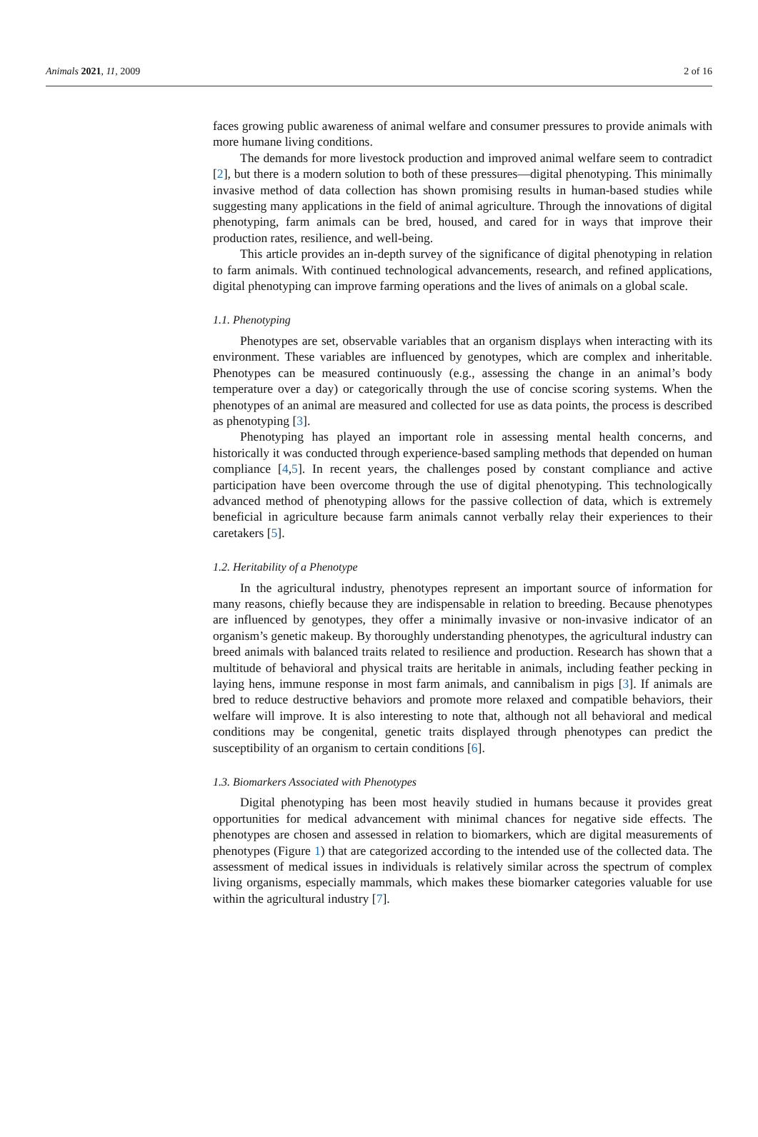Animals 2021, 11, 2009 2 of 16
faces growing public awareness of animal welfare and consumer pressures to provide animals with more humane living conditions.
The demands for more livestock production and improved animal welfare seem to contradict [2], but there is a modern solution to both of these pressures—digital phenotyping. This minimally invasive method of data collection has shown promising results in human-based studies while suggesting many applications in the field of animal agriculture. Through the innovations of digital phenotyping, farm animals can be bred, housed, and cared for in ways that improve their production rates, resilience, and well-being.
This article provides an in-depth survey of the significance of digital phenotyping in relation to farm animals. With continued technological advancements, research, and refined applications, digital phenotyping can improve farming operations and the lives of animals on a global scale.
1.1. Phenotyping
Phenotypes are set, observable variables that an organism displays when interacting with its environment. These variables are influenced by genotypes, which are complex and inheritable. Phenotypes can be measured continuously (e.g., assessing the change in an animal’s body temperature over a day) or categorically through the use of concise scoring systems. When the phenotypes of an animal are measured and collected for use as data points, the process is described as phenotyping [3].
Phenotyping has played an important role in assessing mental health concerns, and historically it was conducted through experience-based sampling methods that depended on human compliance [4,5]. In recent years, the challenges posed by constant compliance and active participation have been overcome through the use of digital phenotyping. This technologically advanced method of phenotyping allows for the passive collection of data, which is extremely beneficial in agriculture because farm animals cannot verbally relay their experiences to their caretakers [5].
1.2. Heritability of a Phenotype
In the agricultural industry, phenotypes represent an important source of information for many reasons, chiefly because they are indispensable in relation to breeding. Because phenotypes are influenced by genotypes, they offer a minimally invasive or non-invasive indicator of an organism’s genetic makeup. By thoroughly understanding phenotypes, the agricultural industry can breed animals with balanced traits related to resilience and production. Research has shown that a multitude of behavioral and physical traits are heritable in animals, including feather pecking in laying hens, immune response in most farm animals, and cannibalism in pigs [3]. If animals are bred to reduce destructive behaviors and promote more relaxed and compatible behaviors, their welfare will improve. It is also interesting to note that, although not all behavioral and medical conditions may be congenital, genetic traits displayed through phenotypes can predict the susceptibility of an organism to certain conditions [6].
1.3. Biomarkers Associated with Phenotypes
Digital phenotyping has been most heavily studied in humans because it provides great opportunities for medical advancement with minimal chances for negative side effects. The phenotypes are chosen and assessed in relation to biomarkers, which are digital measurements of phenotypes (Figure 1) that are categorized according to the intended use of the collected data. The assessment of medical issues in individuals is relatively similar across the spectrum of complex living organisms, especially mammals, which makes these biomarker categories valuable for use within the agricultural industry [7].